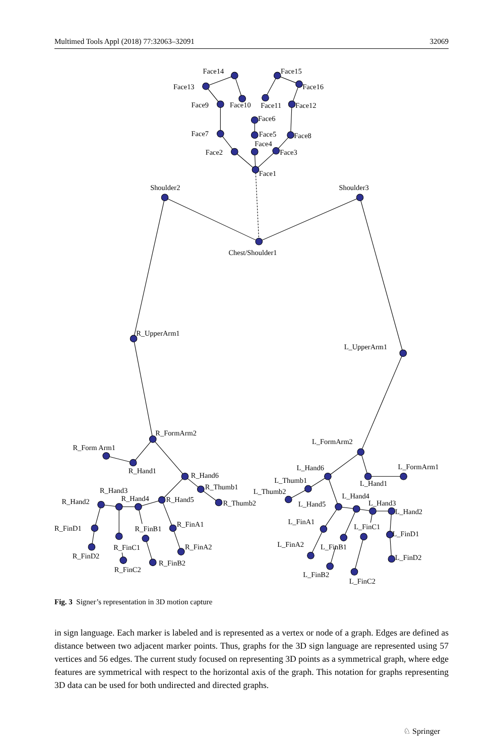Multimed Tools Appl (2018) 77:32063–32091 32069
Face14
Face15
Face13
Face16
Face9
Face10
Face11
Face12
Face6
Face7
Face5
Face8
Face4
Face2
Face3
Face1
Shoulder2
Shoulder3
Chest/Shoulder1
R_UpperArm1
L_UpperArm1
R_FormArm2
L_FormArm2
R_Form Arm1
R_Hand1
R_Hand6
R_Thumb1
R_Thumb2
R_Hand3
R_Hand4
R_Hand5
R_Hand2
R_FinD1
R_FinB1
R_FinA1
R_FinC1
R_FinA2
R_FinD2
R_FinB2
R_FinC2
L_Hand6
L_FormArm1
L_Thumb1
L_Hand1
L_Thumb2
L_Hand4
L_Hand5
L_Hand3
L_Hand2
L_FinA1
L_FinC1
L_FinD1
L_FinA2
L_FinB1
L_FinD2
L_FinB2
L_FinC2
Fig. 3 Signer’s representation in 3D motion capture
in sign language. Each marker is labeled and is represented as a vertex or node of a graph. Edges are defined as distance between two adjacent marker points. Thus, graphs for the 3D sign language are represented using 57 vertices and 56 edges. The current study focused on representing 3D points as a symmetrical graph, where edge features are symmetrical with respect to the horizontal axis of the graph. This notation for graphs representing 3D data can be used for both undirected and directed graphs.
♘ Springer